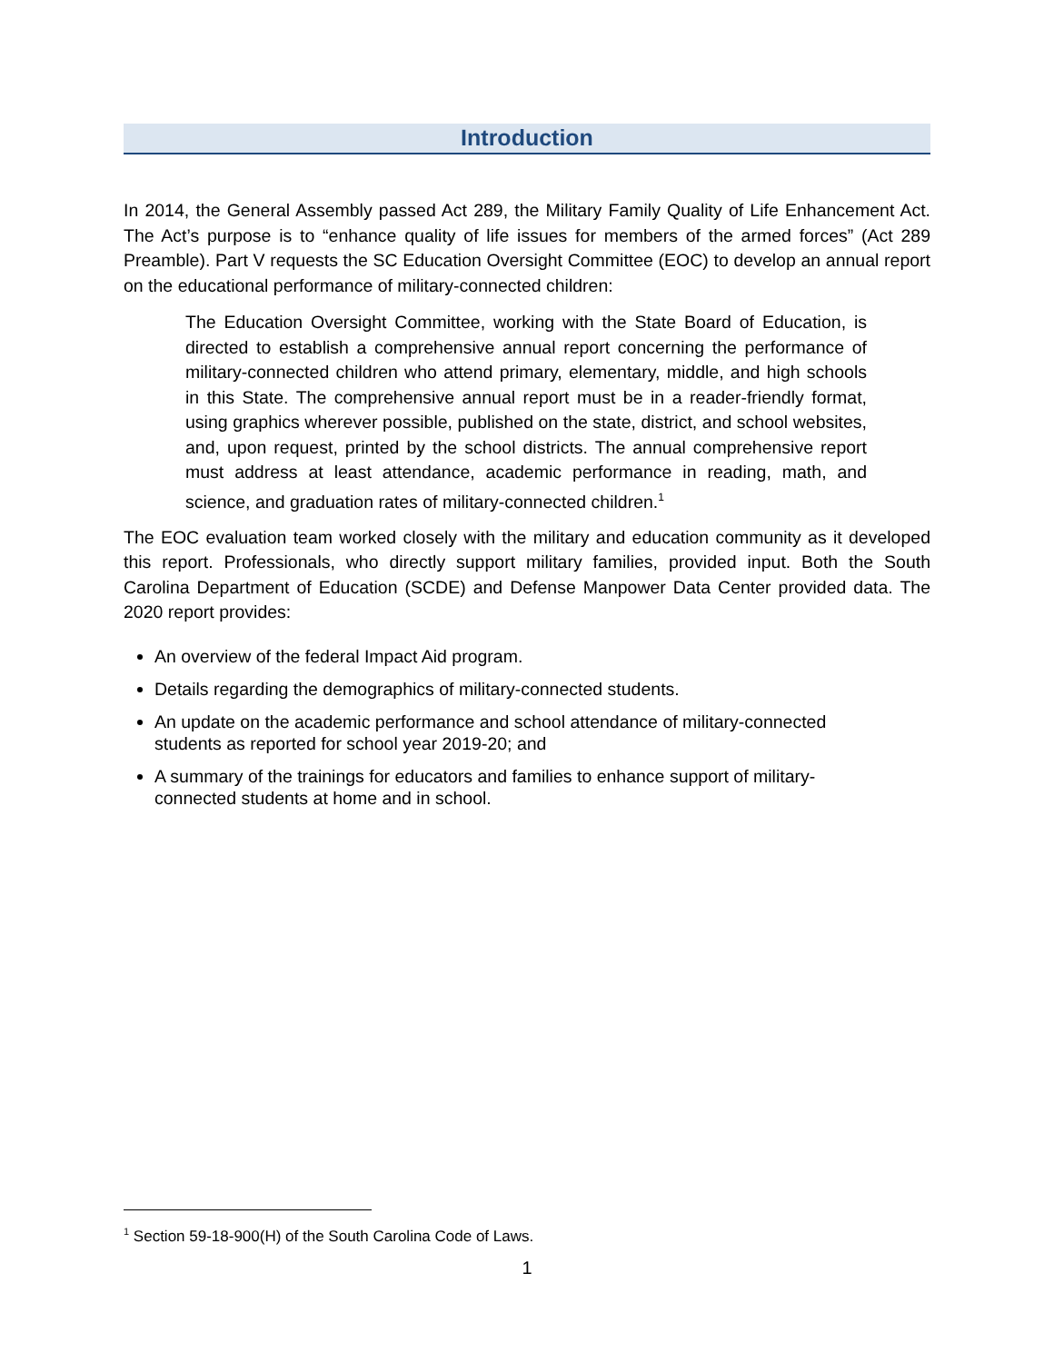Introduction
In 2014, the General Assembly passed Act 289, the Military Family Quality of Life Enhancement Act. The Act’s purpose is to “enhance quality of life issues for members of the armed forces” (Act 289 Preamble). Part V requests the SC Education Oversight Committee (EOC) to develop an annual report on the educational performance of military-connected children:
The Education Oversight Committee, working with the State Board of Education, is directed to establish a comprehensive annual report concerning the performance of military-connected children who attend primary, elementary, middle, and high schools in this State. The comprehensive annual report must be in a reader-friendly format, using graphics wherever possible, published on the state, district, and school websites, and, upon request, printed by the school districts. The annual comprehensive report must address at least attendance, academic performance in reading, math, and science, and graduation rates of military-connected children.<sup>1</sup>
The EOC evaluation team worked closely with the military and education community as it developed this report. Professionals, who directly support military families, provided input. Both the South Carolina Department of Education (SCDE) and Defense Manpower Data Center provided data. The 2020 report provides:
An overview of the federal Impact Aid program.
Details regarding the demographics of military-connected students.
An update on the academic performance and school attendance of military-connected students as reported for school year 2019-20; and
A summary of the trainings for educators and families to enhance support of military-connected students at home and in school.
<sup>1</sup> Section 59-18-900(H) of the South Carolina Code of Laws.
1